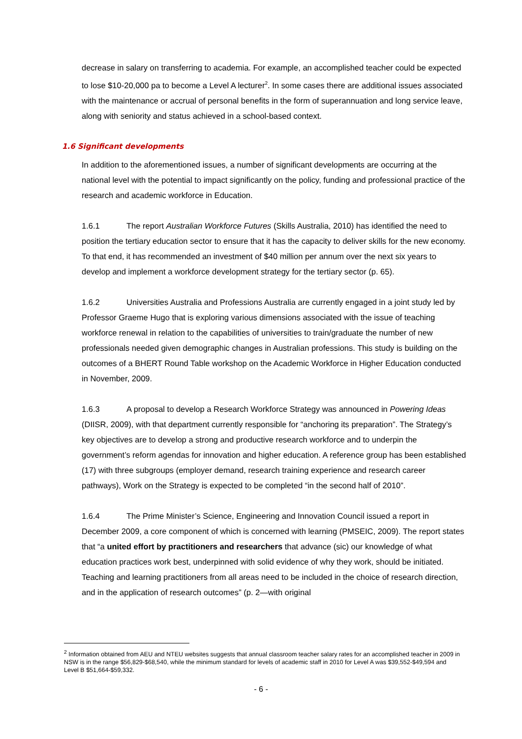decrease in salary on transferring to academia. For example, an accomplished teacher could be expected to lose $10-20,000 pa to become a Level A lecturer<sup>2</sup>. In some cases there are additional issues associated with the maintenance or accrual of personal benefits in the form of superannuation and long service leave, along with seniority and status achieved in a school-based context.
1.6 Significant developments
In addition to the aforementioned issues, a number of significant developments are occurring at the national level with the potential to impact significantly on the policy, funding and professional practice of the research and academic workforce in Education.
1.6.1 The report Australian Workforce Futures (Skills Australia, 2010) has identified the need to position the tertiary education sector to ensure that it has the capacity to deliver skills for the new economy. To that end, it has recommended an investment of $40 million per annum over the next six years to develop and implement a workforce development strategy for the tertiary sector (p. 65).
1.6.2 Universities Australia and Professions Australia are currently engaged in a joint study led by Professor Graeme Hugo that is exploring various dimensions associated with the issue of teaching workforce renewal in relation to the capabilities of universities to train/graduate the number of new professionals needed given demographic changes in Australian professions. This study is building on the outcomes of a BHERT Round Table workshop on the Academic Workforce in Higher Education conducted in November, 2009.
1.6.3 A proposal to develop a Research Workforce Strategy was announced in Powering Ideas (DIISR, 2009), with that department currently responsible for “anchoring its preparation”. The Strategy’s key objectives are to develop a strong and productive research workforce and to underpin the government’s reform agendas for innovation and higher education. A reference group has been established (17) with three subgroups (employer demand, research training experience and research career pathways), Work on the Strategy is expected to be completed “in the second half of 2010”.
1.6.4 The Prime Minister’s Science, Engineering and Innovation Council issued a report in December 2009, a core component of which is concerned with learning (PMSEIC, 2009). The report states that “a united effort by practitioners and researchers that advance (sic) our knowledge of what education practices work best, underpinned with solid evidence of why they work, should be initiated. Teaching and learning practitioners from all areas need to be included in the choice of research direction, and in the application of research outcomes” (p. 2—with original
<sup>2</sup> Information obtained from AEU and NTEU websites suggests that annual classroom teacher salary rates for an accomplished teacher in 2009 in NSW is in the range $56,829-$68,540, while the minimum standard for levels of academic staff in 2010 for Level A was $39,552-$49,594 and Level B $51,664-$59,332.
- 6 -